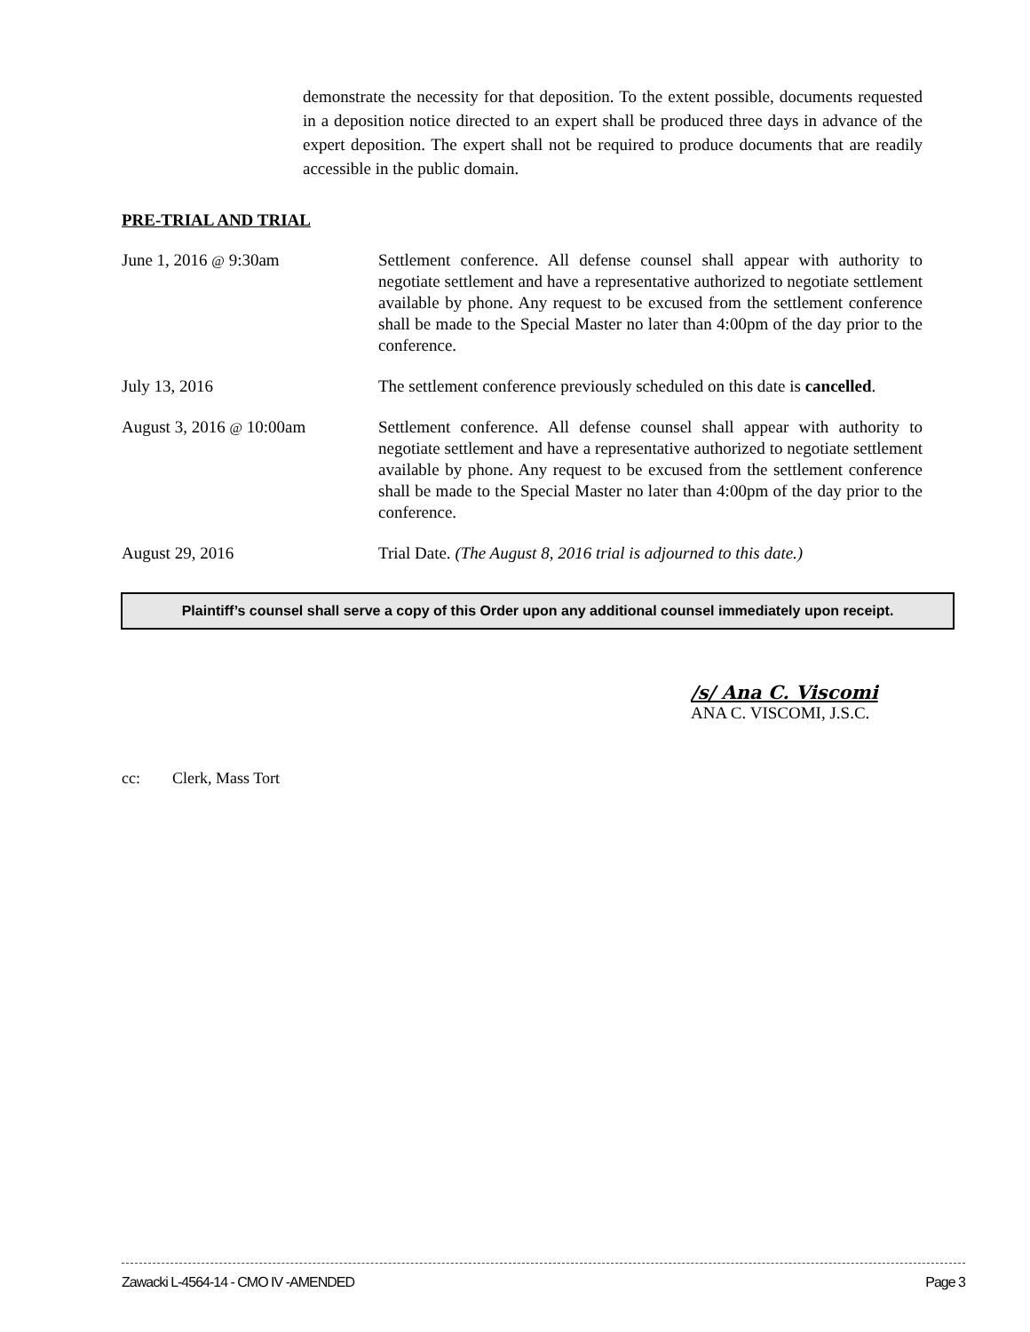demonstrate the necessity for that deposition. To the extent possible, documents requested in a deposition notice directed to an expert shall be produced three days in advance of the expert deposition. The expert shall not be required to produce documents that are readily accessible in the public domain.
PRE-TRIAL AND TRIAL
June 1, 2016 @ 9:30am Settlement conference. All defense counsel shall appear with authority to negotiate settlement and have a representative authorized to negotiate settlement available by phone. Any request to be excused from the settlement conference shall be made to the Special Master no later than 4:00pm of the day prior to the conference.
July 13, 2016 The settlement conference previously scheduled on this date is cancelled.
August 3, 2016 @ 10:00am Settlement conference. All defense counsel shall appear with authority to negotiate settlement and have a representative authorized to negotiate settlement available by phone. Any request to be excused from the settlement conference shall be made to the Special Master no later than 4:00pm of the day prior to the conference.
August 29, 2016 Trial Date. (The August 8, 2016 trial is adjourned to this date.)
Plaintiff’s counsel shall serve a copy of this Order upon any additional counsel immediately upon receipt.
/s/ Ana C. Viscomi
ANA C. VISCOMI, J.S.C.
cc: Clerk, Mass Tort
Zawacki L-4564-14 - CMO IV -AMENDED Page 3